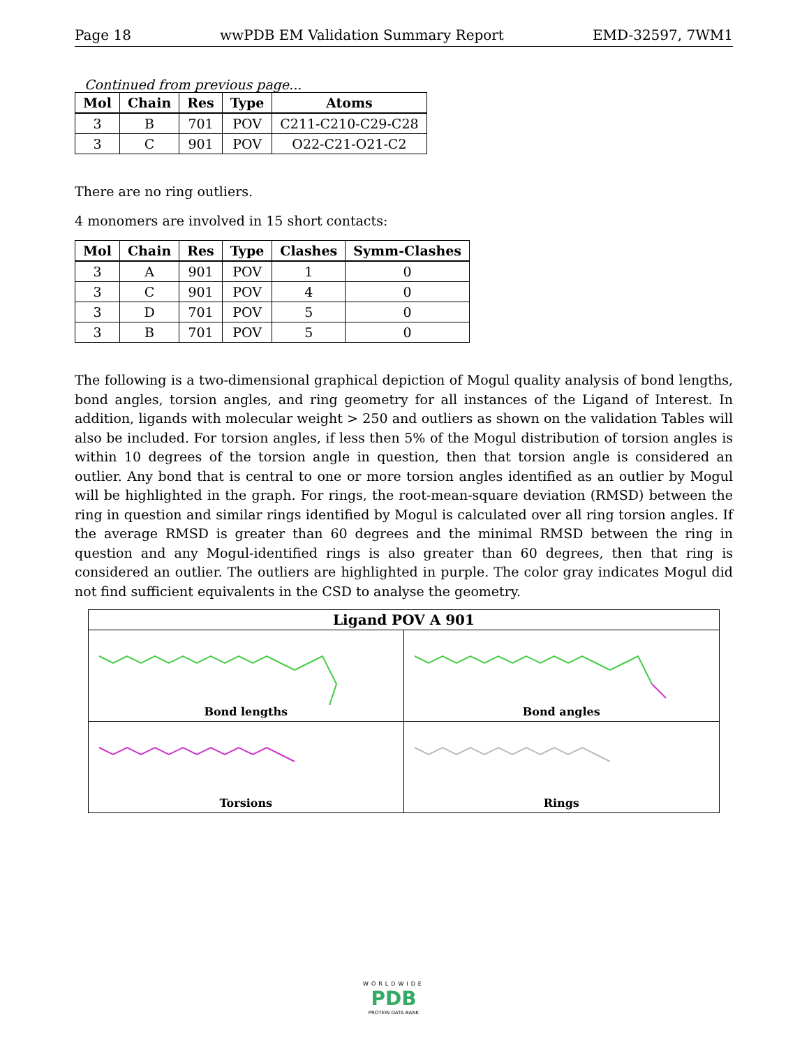Page 18 wwPDB EM Validation Summary Report EMD-32597, 7WM1
Continued from previous page...
| Mol | Chain | Res | Type | Atoms |
| --- | --- | --- | --- | --- |
| 3 | B | 701 | POV | C211-C210-C29-C28 |
| 3 | C | 901 | POV | O22-C21-O21-C2 |
There are no ring outliers.
4 monomers are involved in 15 short contacts:
| Mol | Chain | Res | Type | Clashes | Symm-Clashes |
| --- | --- | --- | --- | --- | --- |
| 3 | A | 901 | POV | 1 | 0 |
| 3 | C | 901 | POV | 4 | 0 |
| 3 | D | 701 | POV | 5 | 0 |
| 3 | B | 701 | POV | 5 | 0 |
The following is a two-dimensional graphical depiction of Mogul quality analysis of bond lengths, bond angles, torsion angles, and ring geometry for all instances of the Ligand of Interest. In addition, ligands with molecular weight > 250 and outliers as shown on the validation Tables will also be included. For torsion angles, if less then 5% of the Mogul distribution of torsion angles is within 10 degrees of the torsion angle in question, then that torsion angle is considered an outlier. Any bond that is central to one or more torsion angles identified as an outlier by Mogul will be highlighted in the graph. For rings, the root-mean-square deviation (RMSD) between the ring in question and similar rings identified by Mogul is calculated over all ring torsion angles. If the average RMSD is greater than 60 degrees and the minimal RMSD between the ring in question and any Mogul-identified rings is also greater than 60 degrees, then that ring is considered an outlier. The outliers are highlighted in purple. The color gray indicates Mogul did not find sufficient equivalents in the CSD to analyse the geometry.
Ligand POV A 901
Bond lengths
Bond angles
Torsions
Rings
WORLDWIDE
PDB
PROTEIN DATA BANK